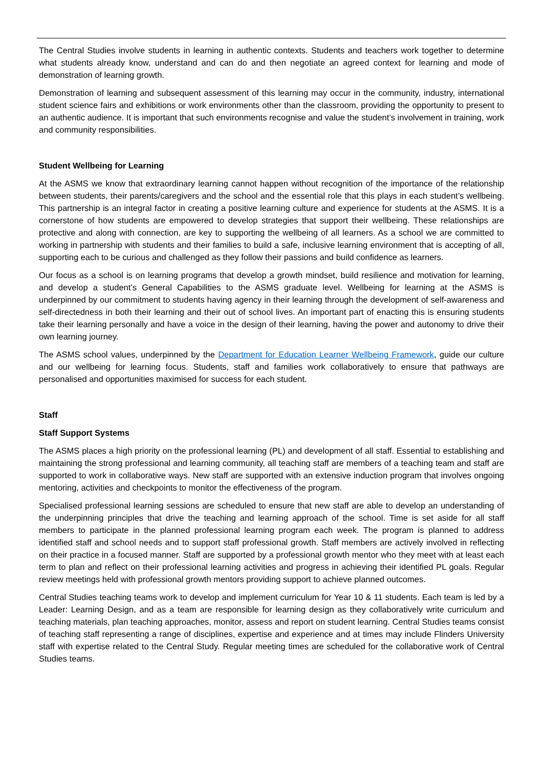The Central Studies involve students in learning in authentic contexts. Students and teachers work together to determine what students already know, understand and can do and then negotiate an agreed context for learning and mode of demonstration of learning growth.
Demonstration of learning and subsequent assessment of this learning may occur in the community, industry, international student science fairs and exhibitions or work environments other than the classroom, providing the opportunity to present to an authentic audience. It is important that such environments recognise and value the student’s involvement in training, work and community responsibilities.
Student Wellbeing for Learning
At the ASMS we know that extraordinary learning cannot happen without recognition of the importance of the relationship between students, their parents/caregivers and the school and the essential role that this plays in each student’s wellbeing. This partnership is an integral factor in creating a positive learning culture and experience for students at the ASMS. It is a cornerstone of how students are empowered to develop strategies that support their wellbeing. These relationships are protective and along with connection, are key to supporting the wellbeing of all learners. As a school we are committed to working in partnership with students and their families to build a safe, inclusive learning environment that is accepting of all, supporting each to be curious and challenged as they follow their passions and build confidence as learners.
Our focus as a school is on learning programs that develop a growth mindset, build resilience and motivation for learning, and develop a student’s General Capabilities to the ASMS graduate level. Wellbeing for learning at the ASMS is underpinned by our commitment to students having agency in their learning through the development of self-awareness and self-directedness in both their learning and their out of school lives. An important part of enacting this is ensuring students take their learning personally and have a voice in the design of their learning, having the power and autonomy to drive their own learning journey.
The ASMS school values, underpinned by the Department for Education Learner Wellbeing Framework, guide our culture and our wellbeing for learning focus. Students, staff and families work collaboratively to ensure that pathways are personalised and opportunities maximised for success for each student.
Staff
Staff Support Systems
The ASMS places a high priority on the professional learning (PL) and development of all staff. Essential to establishing and maintaining the strong professional and learning community, all teaching staff are members of a teaching team and staff are supported to work in collaborative ways. New staff are supported with an extensive induction program that involves ongoing mentoring, activities and checkpoints to monitor the effectiveness of the program.
Specialised professional learning sessions are scheduled to ensure that new staff are able to develop an understanding of the underpinning principles that drive the teaching and learning approach of the school. Time is set aside for all staff members to participate in the planned professional learning program each week. The program is planned to address identified staff and school needs and to support staff professional growth. Staff members are actively involved in reflecting on their practice in a focused manner. Staff are supported by a professional growth mentor who they meet with at least each term to plan and reflect on their professional learning activities and progress in achieving their identified PL goals. Regular review meetings held with professional growth mentors providing support to achieve planned outcomes.
Central Studies teaching teams work to develop and implement curriculum for Year 10 & 11 students. Each team is led by a Leader: Learning Design, and as a team are responsible for learning design as they collaboratively write curriculum and teaching materials, plan teaching approaches, monitor, assess and report on student learning. Central Studies teams consist of teaching staff representing a range of disciplines, expertise and experience and at times may include Flinders University staff with expertise related to the Central Study. Regular meeting times are scheduled for the collaborative work of Central Studies teams.